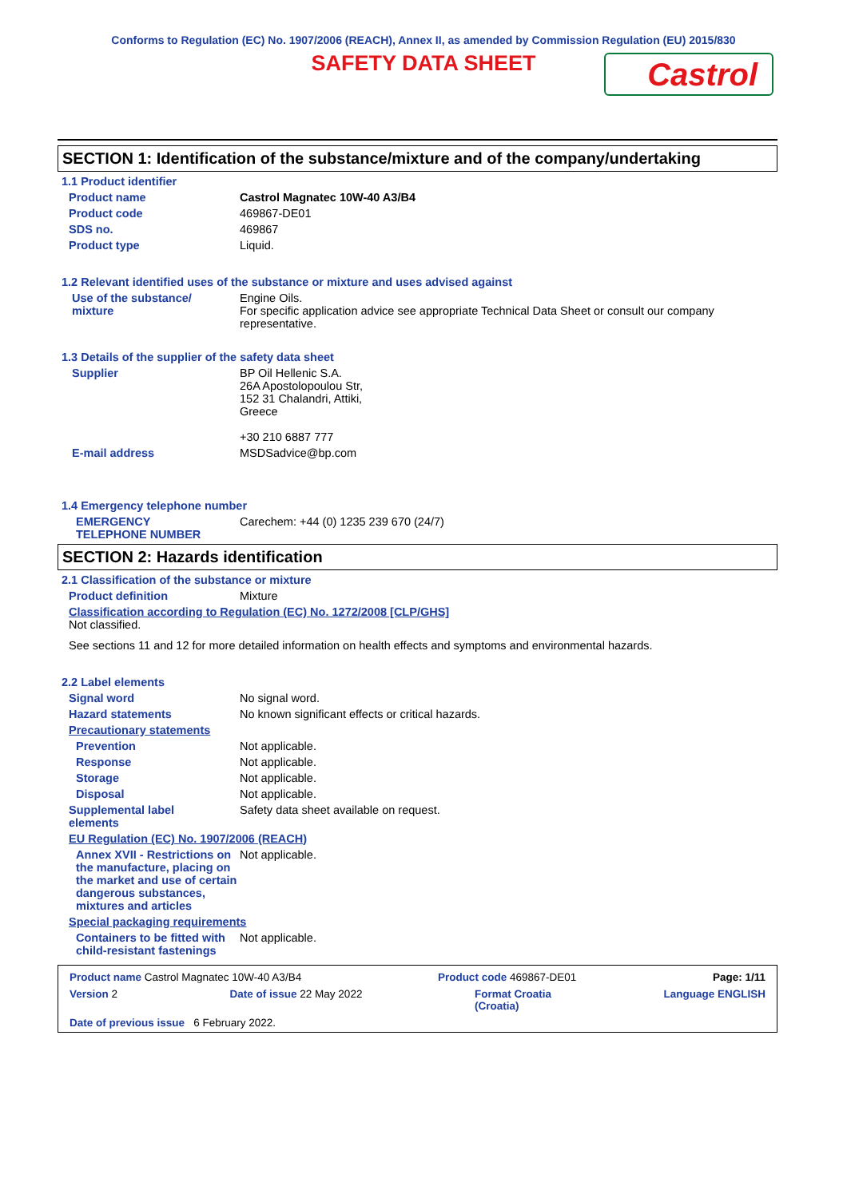Conforms to Regulation (EC) No. 1907/2006 (REACH), Annex II, as amended by Commission Regulation (EU) 2015/830
SAFETY DATA SHEET
Castrol
SECTION 1: Identification of the substance/mixture and of the company/undertaking
1.1 Product identifier
Product name Castrol Magnatec 10W-40 A3/B4
Product code 469867-DE01
SDS no. 469867
Product type Liquid.
1.2 Relevant identified uses of the substance or mixture and uses advised against
Use of the substance/
mixture
Engine Oils.
For specific application advice see appropriate Technical Data Sheet or consult our company representative.
1.3 Details of the supplier of the safety data sheet
Supplier BP Oil Hellenic S.A.
26A Apostolopoulou Str,
152 31 Chalandri, Attiki,
Greece
+30 210 6887 777
E-mail address MSDSadvice@bp.com
1.4 Emergency telephone number
EMERGENCY
TELEPHONE NUMBER
Carechem: +44 (0) 1235 239 670 (24/7)
SECTION 2: Hazards identification
2.1 Classification of the substance or mixture
Product definition Mixture
Classification according to Regulation (EC) No. 1272/2008 [CLP/GHS]
Not classified.
See sections 11 and 12 for more detailed information on health effects and symptoms and environmental hazards.
2.2 Label elements
Signal word No signal word.
Hazard statements No known significant effects or critical hazards.
Precautionary statements
Prevention Not applicable.
Response Not applicable.
Storage Not applicable.
Disposal Not applicable.
Supplemental label
elements
Safety data sheet available on request.
EU Regulation (EC) No. 1907/2006 (REACH)
Annex XVII - Restrictions on the manufacture, placing on the market and use of certain dangerous substances, mixtures and articles
Not applicable.
Special packaging requirements
Containers to be fitted with child-resistant fastenings
Not applicable.
Product name Castrol Magnatec 10W-40 A3/B4 Product code 469867-DE01 Page: 1/11
Version 2 Date of issue 22 May 2022 Format Croatia
(Croatia) Language ENGLISH
Date of previous issue 6 February 2022.